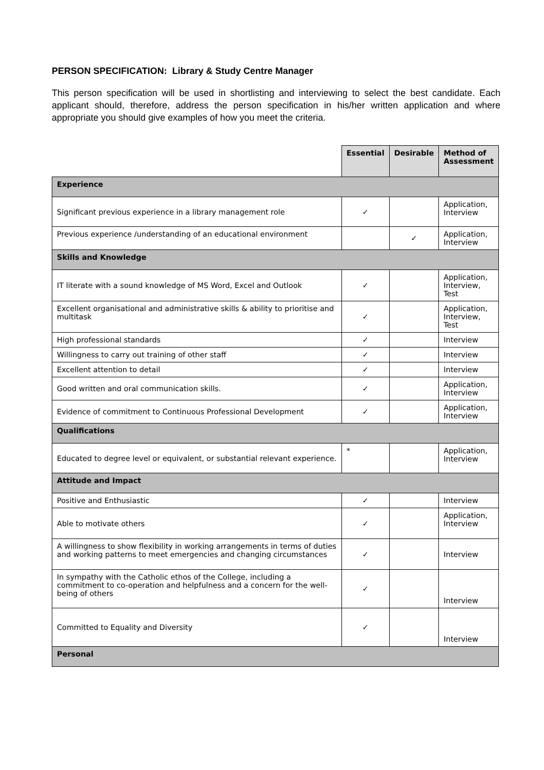PERSON SPECIFICATION: Library & Study Centre Manager
This person specification will be used in shortlisting and interviewing to select the best candidate. Each applicant should, therefore, address the person specification in his/her written application and where appropriate you should give examples of how you meet the criteria.
| | Essential | Desirable | Method of Assessment |
| --- | --- | --- | --- |
| Experience | | | |
| Significant previous experience in a library management role | ✓ | | Application, Interview |
| Previous experience /understanding of an educational environment | | ✓ | Application, Interview |
| Skills and Knowledge | | | |
| IT literate with a sound knowledge of MS Word, Excel and Outlook | ✓ | | Application, Interview, Test |
| Excellent organisational and administrative skills & ability to prioritise and multitask | ✓ | | Application, Interview, Test |
| High professional standards | ✓ | | Interview |
| Willingness to carry out training of other staff | ✓ | | Interview |
| Excellent attention to detail | ✓ | | Interview |
| Good written and oral communication skills. | ✓ | | Application, Interview |
| Evidence of commitment to Continuous Professional Development | ✓ | | Application, Interview |
| Qualifications | | | |
| Educated to degree level or equivalent, or substantial relevant experience. | * | | Application, Interview |
| Attitude and Impact | | | |
| Positive and Enthusiastic | ✓ | | Interview |
| Able to motivate others | ✓ | | Application, Interview |
| A willingness to show flexibility in working arrangements in terms of duties and working patterns to meet emergencies and changing circumstances | ✓ | | Interview |
| In sympathy with the Catholic ethos of the College, including a commitment to co-operation and helpfulness and a concern for the well-being of others | ✓ | | Interview |
| Committed to Equality and Diversity | ✓ | | Interview |
| Personal | | | |